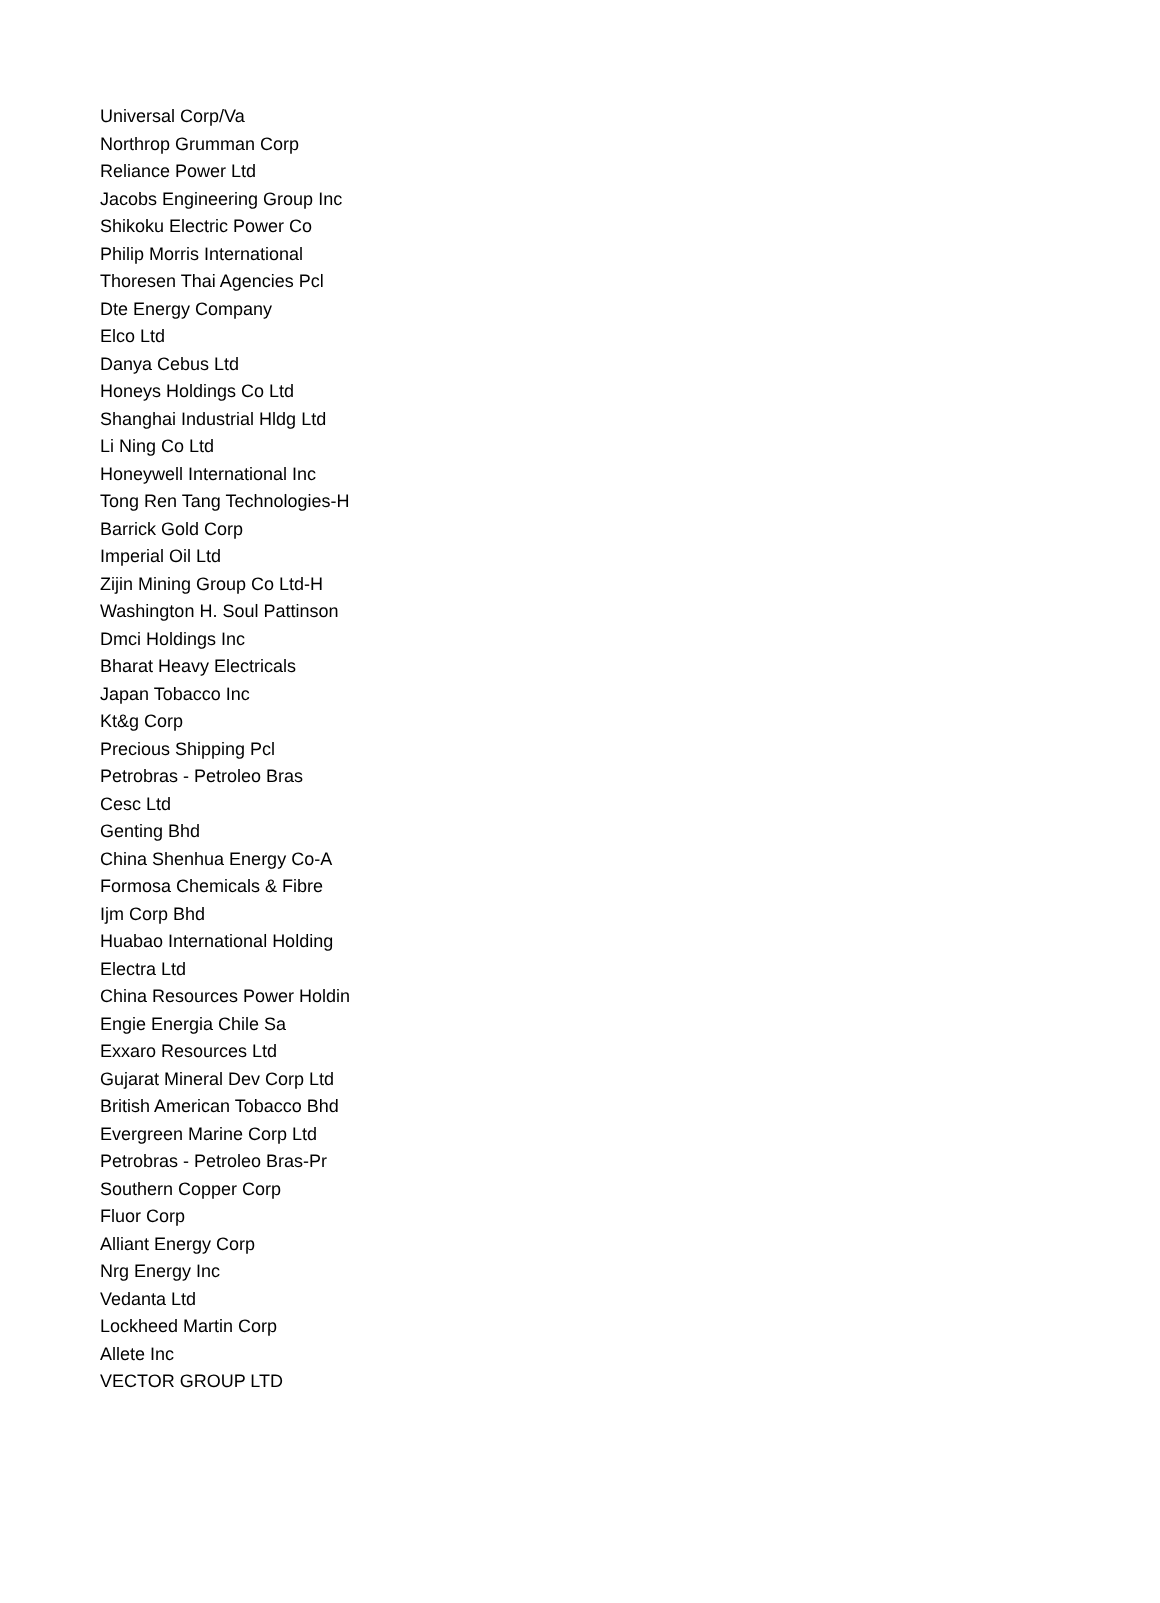| Universal Corp/Va |
| Northrop Grumman Corp |
| Reliance Power Ltd |
| Jacobs Engineering Group Inc |
| Shikoku Electric Power Co |
| Philip Morris International |
| Thoresen Thai Agencies Pcl |
| Dte Energy Company |
| Elco Ltd |
| Danya Cebus Ltd |
| Honeys Holdings Co Ltd |
| Shanghai Industrial Hldg Ltd |
| Li Ning Co Ltd |
| Honeywell International Inc |
| Tong Ren Tang Technologies-H |
| Barrick Gold Corp |
| Imperial Oil Ltd |
| Zijin Mining Group Co Ltd-H |
| Washington H. Soul Pattinson |
| Dmci Holdings Inc |
| Bharat Heavy Electricals |
| Japan Tobacco Inc |
| Kt&g Corp |
| Precious Shipping Pcl |
| Petrobras - Petroleo Bras |
| Cesc Ltd |
| Genting Bhd |
| China Shenhua Energy Co-A |
| Formosa Chemicals & Fibre |
| Ijm Corp Bhd |
| Huabao International Holding |
| Electra Ltd |
| China Resources Power Holdin |
| Engie Energia Chile Sa |
| Exxaro Resources Ltd |
| Gujarat Mineral Dev Corp Ltd |
| British American Tobacco Bhd |
| Evergreen Marine Corp Ltd |
| Petrobras - Petroleo Bras-Pr |
| Southern Copper Corp |
| Fluor Corp |
| Alliant Energy Corp |
| Nrg Energy Inc |
| Vedanta Ltd |
| Lockheed Martin Corp |
| Allete Inc |
| VECTOR GROUP LTD |